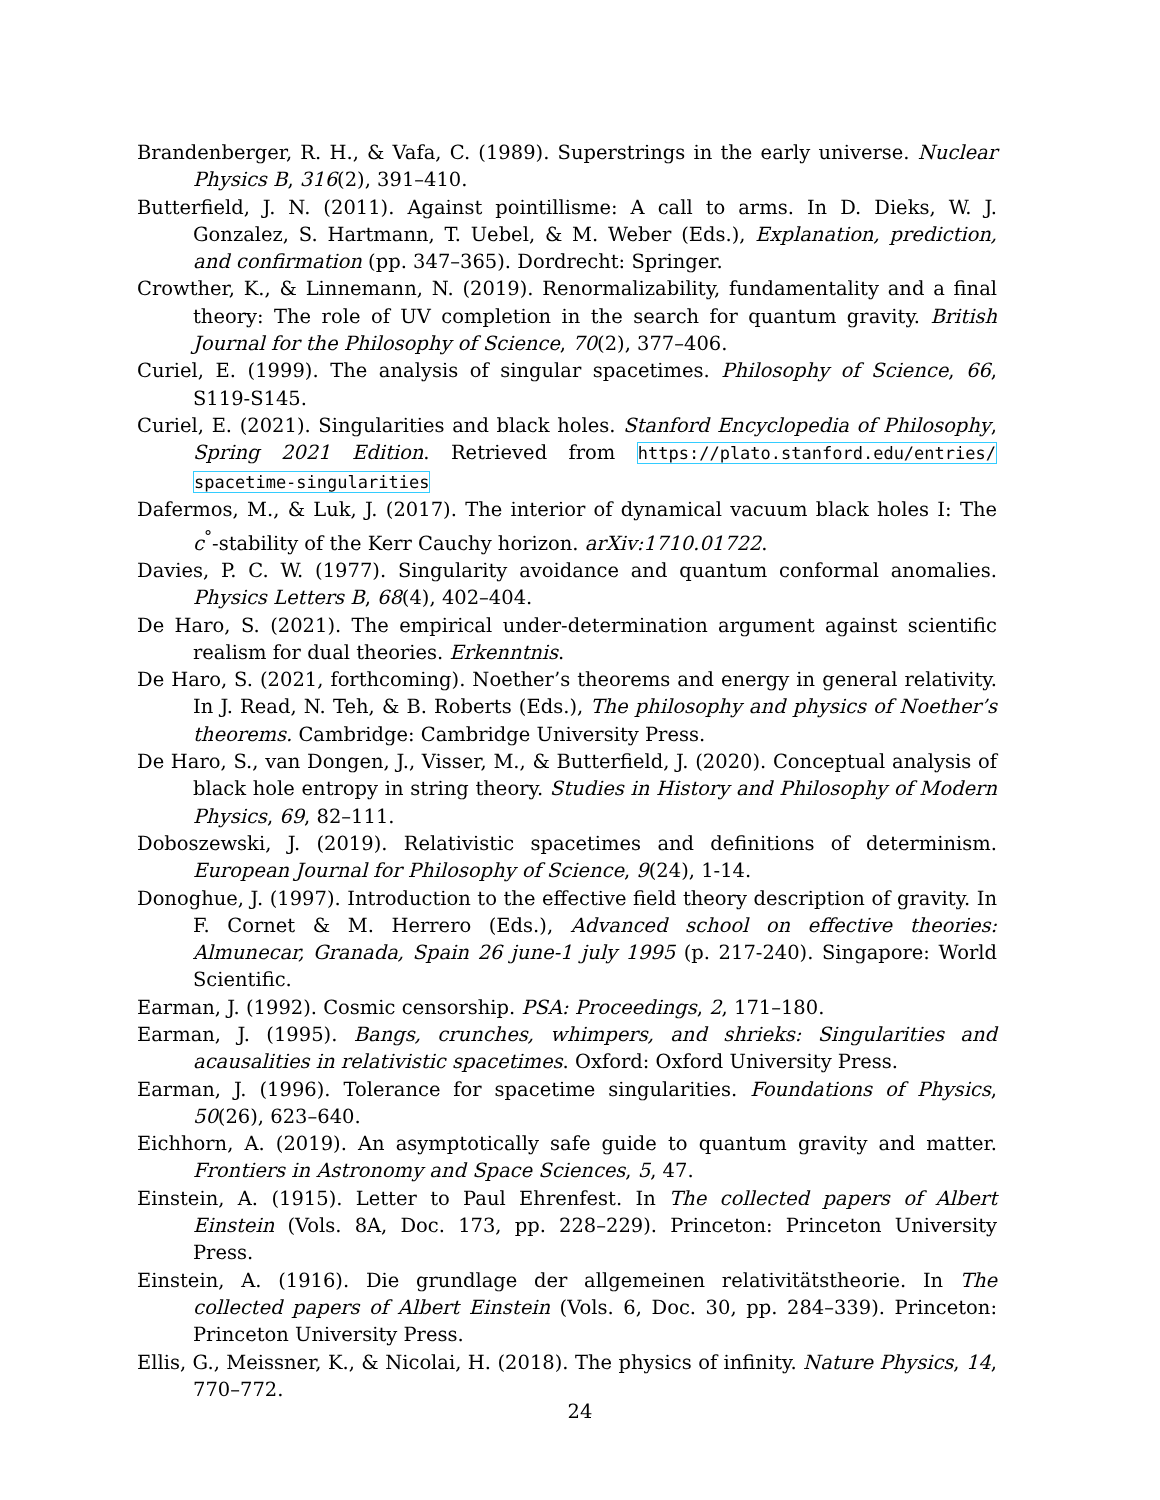Brandenberger, R. H., & Vafa, C. (1989). Superstrings in the early universe. Nuclear Physics B, 316(2), 391–410.
Butterfield, J. N. (2011). Against pointillisme: A call to arms. In D. Dieks, W. J. Gonzalez, S. Hartmann, T. Uebel, & M. Weber (Eds.), Explanation, prediction, and confirmation (pp. 347–365). Dordrecht: Springer.
Crowther, K., & Linnemann, N. (2019). Renormalizability, fundamentality and a final theory: The role of UV completion in the search for quantum gravity. British Journal for the Philosophy of Science, 70(2), 377–406.
Curiel, E. (1999). The analysis of singular spacetimes. Philosophy of Science, 66, S119-S145.
Curiel, E. (2021). Singularities and black holes. Stanford Encyclopedia of Philosophy, Spring 2021 Edition. Retrieved from https://plato.stanford.edu/entries/ spacetime-singularities
Dafermos, M., & Luk, J. (2017). The interior of dynamical vacuum black holes I: The c<sup>°</sup>-stability of the Kerr Cauchy horizon. arXiv:1710.01722.
Davies, P. C. W. (1977). Singularity avoidance and quantum conformal anomalies. Physics Letters B, 68(4), 402–404.
De Haro, S. (2021). The empirical under-determination argument against scientific realism for dual theories. Erkenntnis.
De Haro, S. (2021, forthcoming). Noether’s theorems and energy in general relativity. In J. Read, N. Teh, & B. Roberts (Eds.), The philosophy and physics of Noether’s theorems. Cambridge: Cambridge University Press.
De Haro, S., van Dongen, J., Visser, M., & Butterfield, J. (2020). Conceptual analysis of black hole entropy in string theory. Studies in History and Philosophy of Modern Physics, 69, 82–111.
Doboszewski, J. (2019). Relativistic spacetimes and definitions of determinism. European Journal for Philosophy of Science, 9(24), 1-14.
Donoghue, J. (1997). Introduction to the effective field theory description of gravity. In F. Cornet & M. Herrero (Eds.), Advanced school on effective theories: Almunecar, Granada, Spain 26 june-1 july 1995 (p. 217-240). Singapore: World Scientific.
Earman, J. (1992). Cosmic censorship. PSA: Proceedings, 2, 171–180.
Earman, J. (1995). Bangs, crunches, whimpers, and shrieks: Singularities and acausalities in relativistic spacetimes. Oxford: Oxford University Press.
Earman, J. (1996). Tolerance for spacetime singularities. Foundations of Physics, 50(26), 623–640.
Eichhorn, A. (2019). An asymptotically safe guide to quantum gravity and matter. Frontiers in Astronomy and Space Sciences, 5, 47.
Einstein, A. (1915). Letter to Paul Ehrenfest. In The collected papers of Albert Einstein (Vols. 8A, Doc. 173, pp. 228–229). Princeton: Princeton University Press.
Einstein, A. (1916). Die grundlage der allgemeinen relativitätstheorie. In The collected papers of Albert Einstein (Vols. 6, Doc. 30, pp. 284–339). Princeton: Princeton University Press.
Ellis, G., Meissner, K., & Nicolai, H. (2018). The physics of infinity. Nature Physics, 14, 770–772.
24